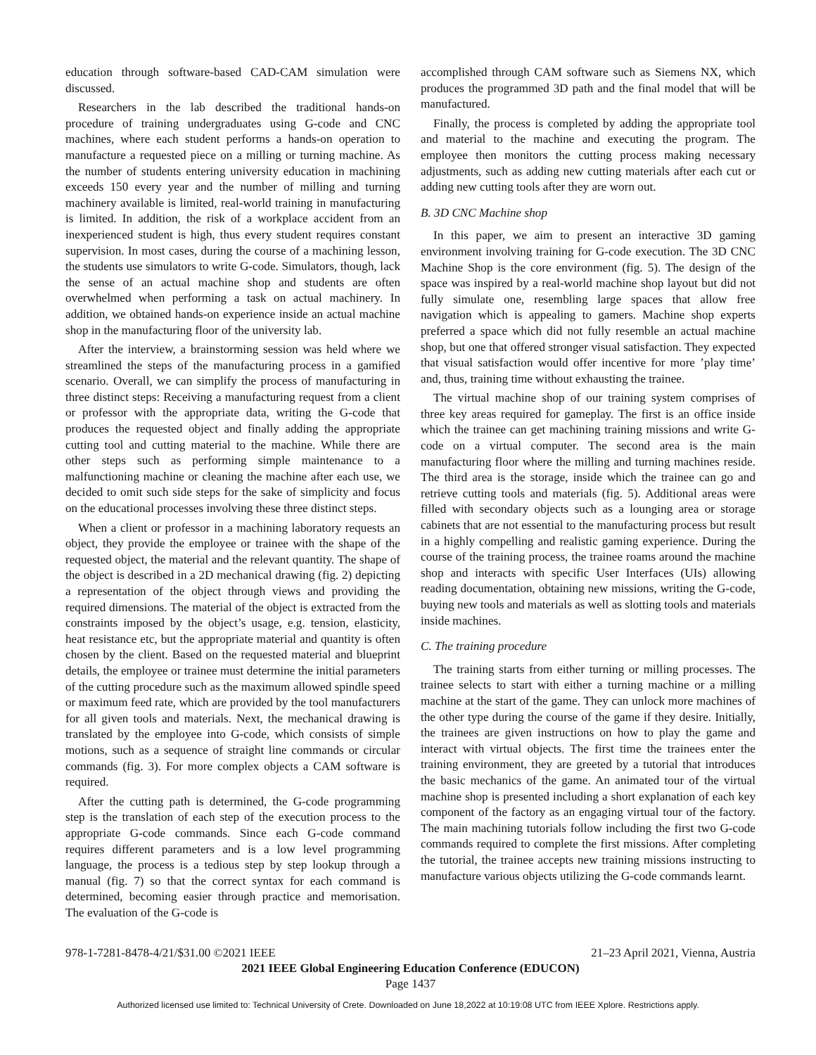education through software-based CAD-CAM simulation were discussed.
Researchers in the lab described the traditional hands-on procedure of training undergraduates using G-code and CNC machines, where each student performs a hands-on operation to manufacture a requested piece on a milling or turning machine. As the number of students entering university education in machining exceeds 150 every year and the number of milling and turning machinery available is limited, real-world training in manufacturing is limited. In addition, the risk of a workplace accident from an inexperienced student is high, thus every student requires constant supervision. In most cases, during the course of a machining lesson, the students use simulators to write G-code. Simulators, though, lack the sense of an actual machine shop and students are often overwhelmed when performing a task on actual machinery. In addition, we obtained hands-on experience inside an actual machine shop in the manufacturing floor of the university lab.
After the interview, a brainstorming session was held where we streamlined the steps of the manufacturing process in a gamified scenario. Overall, we can simplify the process of manufacturing in three distinct steps: Receiving a manufacturing request from a client or professor with the appropriate data, writing the G-code that produces the requested object and finally adding the appropriate cutting tool and cutting material to the machine. While there are other steps such as performing simple maintenance to a malfunctioning machine or cleaning the machine after each use, we decided to omit such side steps for the sake of simplicity and focus on the educational processes involving these three distinct steps.
When a client or professor in a machining laboratory requests an object, they provide the employee or trainee with the shape of the requested object, the material and the relevant quantity. The shape of the object is described in a 2D mechanical drawing (fig. 2) depicting a representation of the object through views and providing the required dimensions. The material of the object is extracted from the constraints imposed by the object’s usage, e.g. tension, elasticity, heat resistance etc, but the appropriate material and quantity is often chosen by the client. Based on the requested material and blueprint details, the employee or trainee must determine the initial parameters of the cutting procedure such as the maximum allowed spindle speed or maximum feed rate, which are provided by the tool manufacturers for all given tools and materials. Next, the mechanical drawing is translated by the employee into G-code, which consists of simple motions, such as a sequence of straight line commands or circular commands (fig. 3). For more complex objects a CAM software is required.
After the cutting path is determined, the G-code programming step is the translation of each step of the execution process to the appropriate G-code commands. Since each G-code command requires different parameters and is a low level programming language, the process is a tedious step by step lookup through a manual (fig. 7) so that the correct syntax for each command is determined, becoming easier through practice and memorisation. The evaluation of the G-code is
accomplished through CAM software such as Siemens NX, which produces the programmed 3D path and the final model that will be manufactured.
Finally, the process is completed by adding the appropriate tool and material to the machine and executing the program. The employee then monitors the cutting process making necessary adjustments, such as adding new cutting materials after each cut or adding new cutting tools after they are worn out.
B. 3D CNC Machine shop
In this paper, we aim to present an interactive 3D gaming environment involving training for G-code execution. The 3D CNC Machine Shop is the core environment (fig. 5). The design of the space was inspired by a real-world machine shop layout but did not fully simulate one, resembling large spaces that allow free navigation which is appealing to gamers. Machine shop experts preferred a space which did not fully resemble an actual machine shop, but one that offered stronger visual satisfaction. They expected that visual satisfaction would offer incentive for more ’play time’ and, thus, training time without exhausting the trainee.
The virtual machine shop of our training system comprises of three key areas required for gameplay. The first is an office inside which the trainee can get machining training missions and write G-code on a virtual computer. The second area is the main manufacturing floor where the milling and turning machines reside. The third area is the storage, inside which the trainee can go and retrieve cutting tools and materials (fig. 5). Additional areas were filled with secondary objects such as a lounging area or storage cabinets that are not essential to the manufacturing process but result in a highly compelling and realistic gaming experience. During the course of the training process, the trainee roams around the machine shop and interacts with specific User Interfaces (UIs) allowing reading documentation, obtaining new missions, writing the G-code, buying new tools and materials as well as slotting tools and materials inside machines.
C. The training procedure
The training starts from either turning or milling processes. The trainee selects to start with either a turning machine or a milling machine at the start of the game. They can unlock more machines of the other type during the course of the game if they desire. Initially, the trainees are given instructions on how to play the game and interact with virtual objects. The first time the trainees enter the training environment, they are greeted by a tutorial that introduces the basic mechanics of the game. An animated tour of the virtual machine shop is presented including a short explanation of each key component of the factory as an engaging virtual tour of the factory. The main machining tutorials follow including the first two G-code commands required to complete the first missions. After completing the tutorial, the trainee accepts new training missions instructing to manufacture various objects utilizing the G-code commands learnt.
978-1-7281-8478-4/21/$31.00 ©2021 IEEE 21–23 April 2021, Vienna, Austria
2021 IEEE Global Engineering Education Conference (EDUCON)
Page 1437
Authorized licensed use limited to: Technical University of Crete. Downloaded on June 18,2022 at 10:19:08 UTC from IEEE Xplore. Restrictions apply.